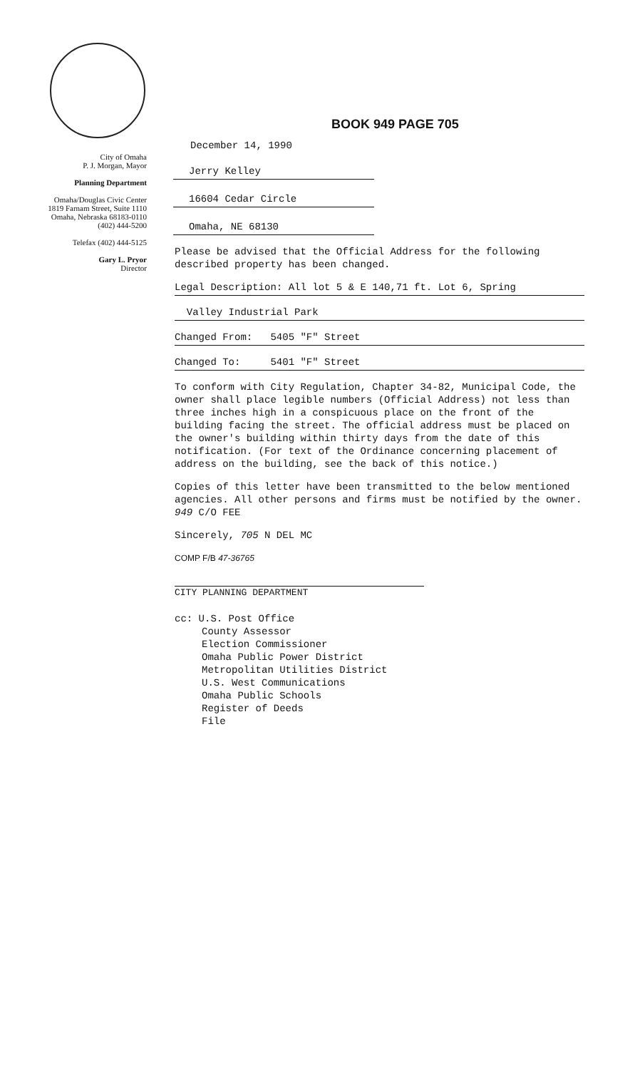City of Omaha
P. J. Morgan, Mayor
Planning Department
Omaha/Douglas Civic Center
1819 Farnam Street, Suite 1110
Omaha, Nebraska 68183-0110
(402) 444-5200
Telefax (402) 444-5125
Gary L. Pryor
Director
BOOK 949 PAGE 705
December 14, 1990
Jerry Kelley
16604 Cedar Circle
Omaha, NE 68130
Please be advised that the Official Address for the following described property has been changed.
Legal Description: All lot 5 & E 140,71 ft. Lot 6, Spring
Valley Industrial Park
Changed From: 5405 "F" Street
Changed To: 5401 "F" Street
To conform with City Regulation, Chapter 34-82, Municipal Code, the owner shall place legible numbers (Official Address) not less than three inches high in a conspicuous place on the front of the building facing the street. The official address must be placed on the owner's building within thirty days from the date of this notification. (For text of the Ordinance concerning placement of address on the building, see the back of this notice.)
Copies of this letter have been transmitted to the below mentioned agencies. All other persons and firms must be notified by the owner. 949 C/O FEE
Sincerely, 705 N DEL MC
COMP F/B 47-36765
CITY PLANNING DEPARTMENT
cc: U.S. Post Office
County Assessor
Election Commissioner
Omaha Public Power District
Metropolitan Utilities District
U.S. West Communications
Omaha Public Schools
Register of Deeds
File